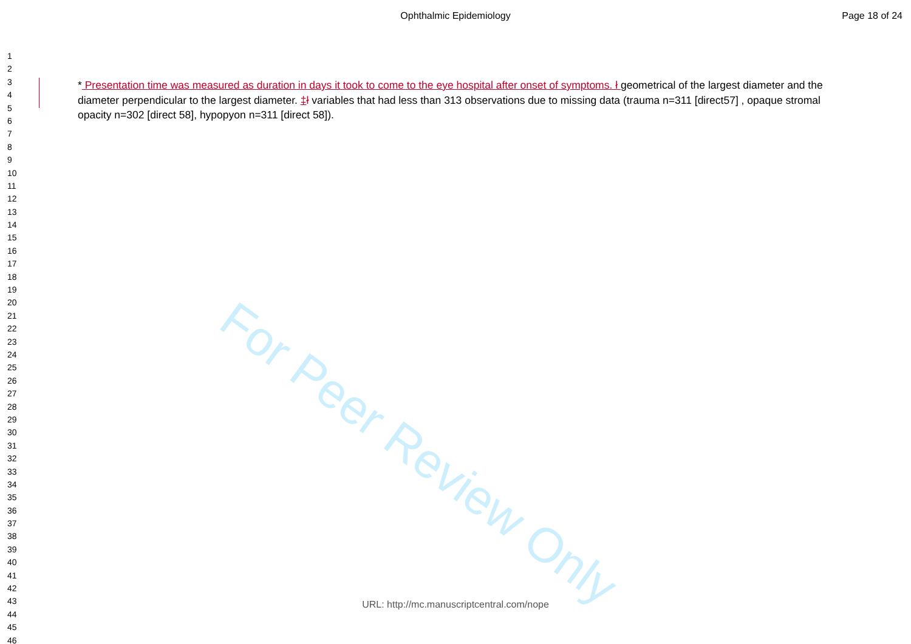Ophthalmic Epidemiology Page 18 of 24
1
2
3
4
5
6
7
8
9
10
11
12
13
14
15
16
17
18
19
20
21
22
23
24
25
26
27
28
29
30
31
32
33
34
35
36
37
38
39
40
41
42
43
44
45
46
For Peer Review Only
* Presentation time was measured as duration in days it took to come to the eye hospital after onset of symptoms. ł geometrical of the largest diameter and the diameter perpendicular to the largest diameter. ‡ł variables that had less than 313 observations due to missing data (trauma n=311 [direct57] , opaque stromal opacity n=302 [direct 58], hypopyon n=311 [direct 58]).
URL: http://mc.manuscriptcentral.com/nope